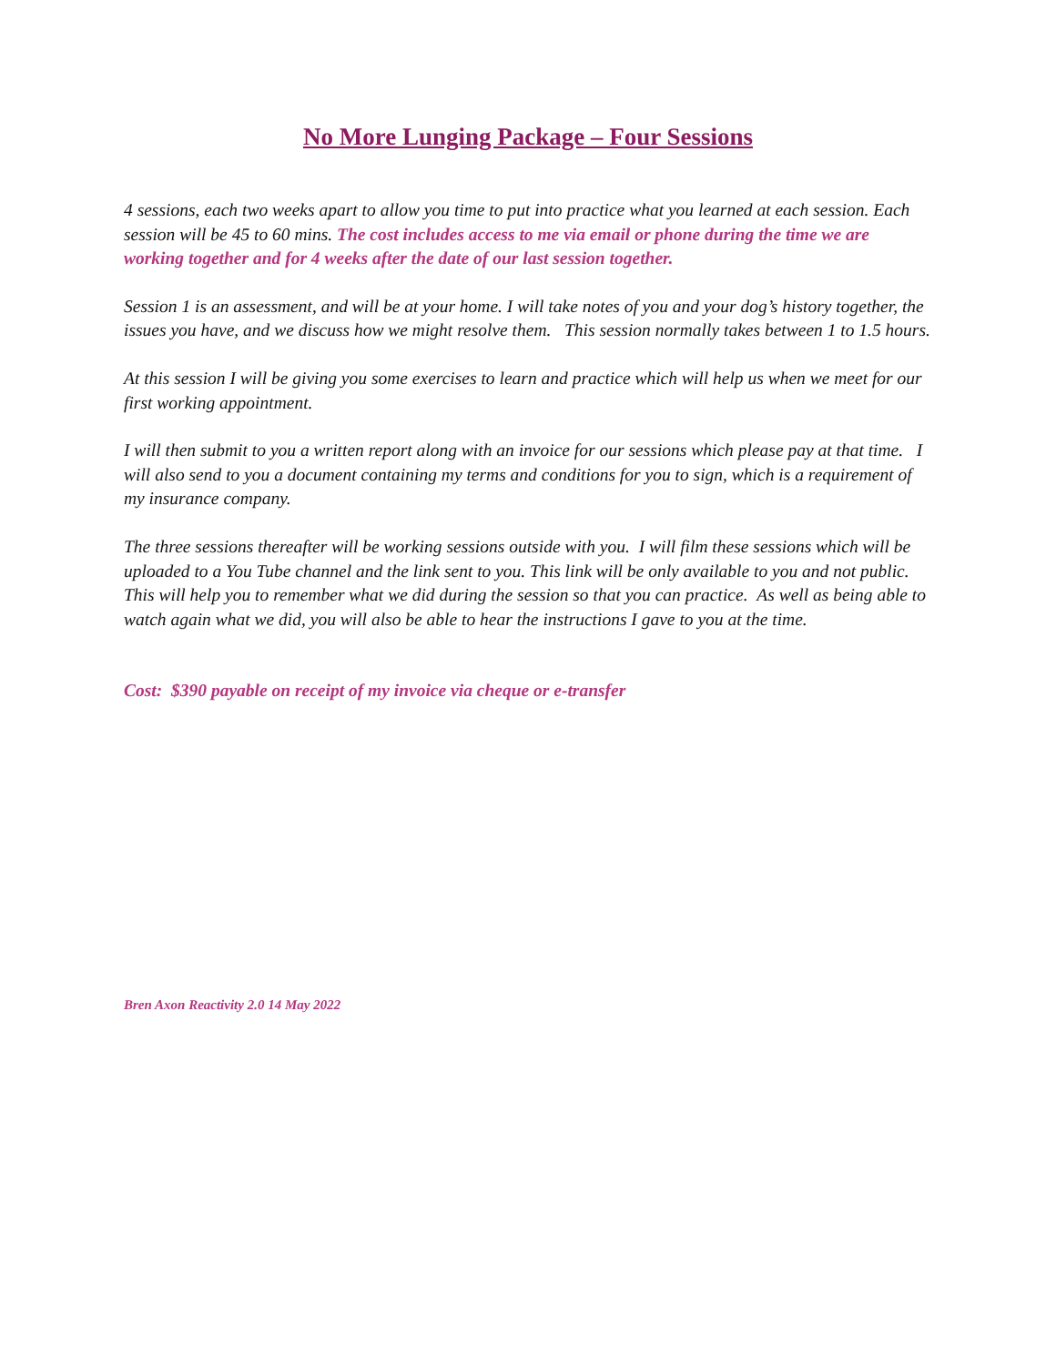No More Lunging Package – Four Sessions
4 sessions, each two weeks apart to allow you time to put into practice what you learned at each session. Each session will be 45 to 60 mins. The cost includes access to me via email or phone during the time we are working together and for 4 weeks after the date of our last session together.
Session 1 is an assessment, and will be at your home. I will take notes of you and your dog’s history together, the issues you have, and we discuss how we might resolve them. This session normally takes between 1 to 1.5 hours.
At this session I will be giving you some exercises to learn and practice which will help us when we meet for our first working appointment.
I will then submit to you a written report along with an invoice for our sessions which please pay at that time. I will also send to you a document containing my terms and conditions for you to sign, which is a requirement of my insurance company.
The three sessions thereafter will be working sessions outside with you. I will film these sessions which will be uploaded to a You Tube channel and the link sent to you. This link will be only available to you and not public. This will help you to remember what we did during the session so that you can practice. As well as being able to watch again what we did, you will also be able to hear the instructions I gave to you at the time.
Cost: $390 payable on receipt of my invoice via cheque or e-transfer
Bren Axon Reactivity 2.0 14 May 2022